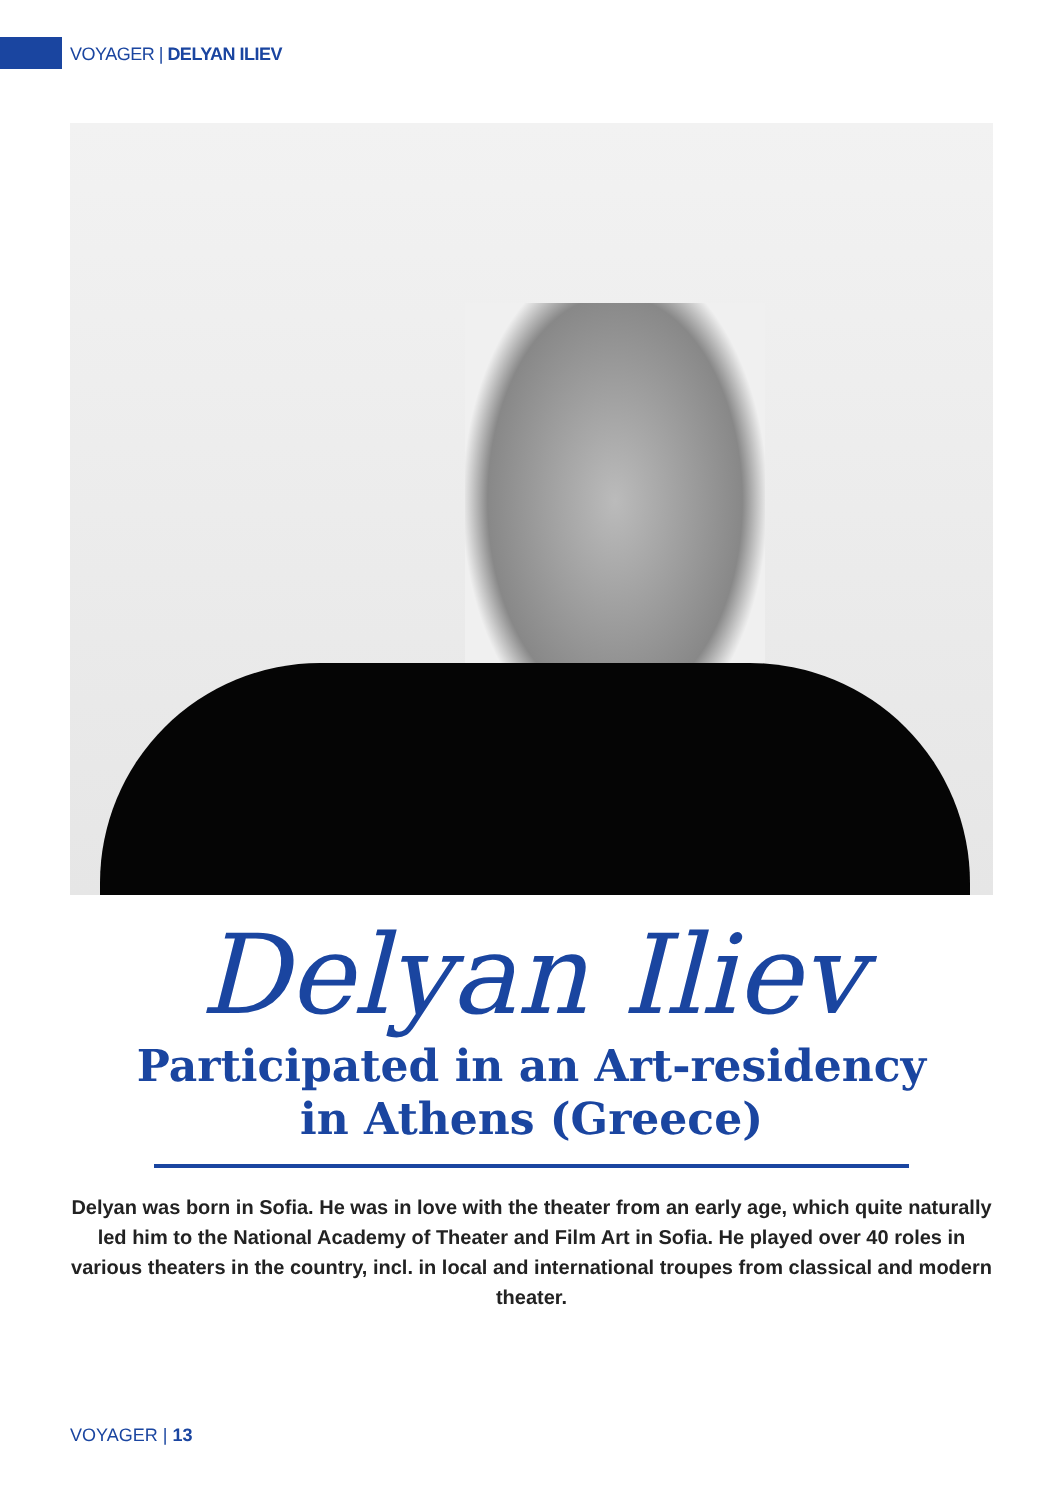VOYAGER | DELYAN ILIEV
Delyan Iliev
Participated in an Art-residency
in Athens (Greece)
Delyan was born in Sofia. He was in love with the theater from an early age, which quite naturally led him to the National Academy of Theater and Film Art in Sofia. He played over 40 roles in various theaters in the country, incl. in local and international troupes from classical and modern theater.
VOYAGER | 13